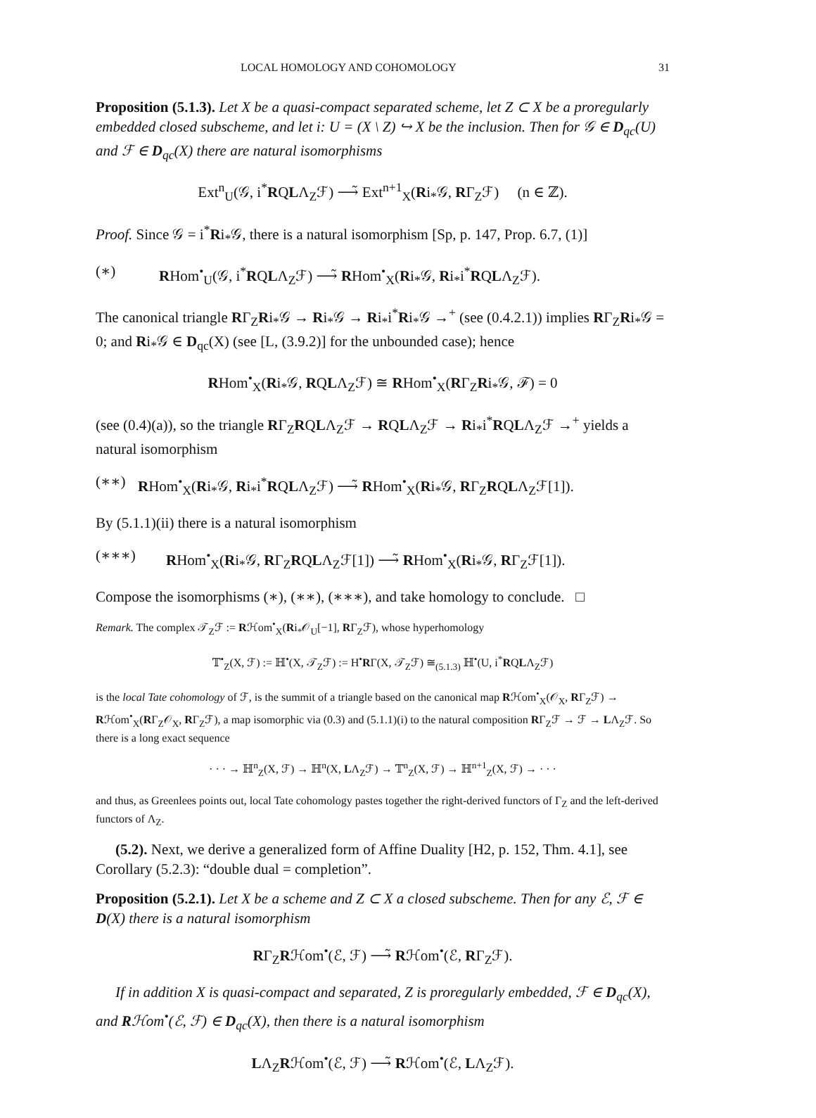LOCAL HOMOLOGY AND COHOMOLOGY 31
Proposition (5.1.3). Let X be a quasi-compact separated scheme, let Z ⊂ X be a proregularly embedded closed subscheme, and let i: U = (X \ Z) ↪ X be the inclusion. Then for 𝒢 ∈ D<sub>qc</sub>(U) and ℱ ∈ D<sub>qc</sub>(X) there are natural isomorphisms
Ext<sup>n</sup><sub>U</sub>(𝒢, i<sup>*</sup>RQLΛ<sub>Z</sub>ℱ) ⟶̃ Ext<sup>n+1</sup><sub>X</sub>(Ri<sub>*</sub>𝒢, RΓ<sub>Z</sub>ℱ) (n ∈ ℤ).
Proof. Since 𝒢 = i<sup>*</sup>Ri<sub>*</sub>𝒢, there is a natural isomorphism [Sp, p. 147, Prop. 6.7, (1)]
(∗) RHom<sup>•</sup><sub>U</sub>(𝒢, i<sup>*</sup>RQLΛ<sub>Z</sub>ℱ) ⟶̃ RHom<sup>•</sup><sub>X</sub>(Ri<sub>*</sub>𝒢, Ri<sub>*</sub>i<sup>*</sup>RQLΛ<sub>Z</sub>ℱ).
The canonical triangle RΓ<sub>Z</sub>Ri<sub>*</sub>𝒢 → Ri<sub>*</sub>𝒢 → Ri<sub>*</sub>i<sup>*</sup>Ri<sub>*</sub>𝒢 →<sup>+</sup> (see (0.4.2.1)) implies RΓ<sub>Z</sub>Ri<sub>*</sub>𝒢 = 0; and Ri<sub>*</sub>𝒢 ∈ D<sub>qc</sub>(X) (see [L, (3.9.2)] for the unbounded case); hence
RHom<sup>•</sup><sub>X</sub>(Ri<sub>*</sub>𝒢, RQLΛ<sub>Z</sub>ℱ) ≅ RHom<sup>•</sup><sub>X</sub>(RΓ<sub>Z</sub>Ri<sub>*</sub>𝒢, ℱ) = 0
(see (0.4)(a)), so the triangle RΓ<sub>Z</sub>RQLΛ<sub>Z</sub>ℱ → RQLΛ<sub>Z</sub>ℱ → Ri<sub>*</sub>i<sup>*</sup>RQLΛ<sub>Z</sub>ℱ →<sup>+</sup> yields a natural isomorphism
(∗∗) RHom<sup>•</sup><sub>X</sub>(Ri<sub>*</sub>𝒢, Ri<sub>*</sub>i<sup>*</sup>RQLΛ<sub>Z</sub>ℱ) ⟶̃ RHom<sup>•</sup><sub>X</sub>(Ri<sub>*</sub>𝒢, RΓ<sub>Z</sub>RQLΛ<sub>Z</sub>ℱ[1]).
By (5.1.1)(ii) there is a natural isomorphism
(∗∗∗) RHom<sup>•</sup><sub>X</sub>(Ri<sub>*</sub>𝒢, RΓ<sub>Z</sub>RQLΛ<sub>Z</sub>ℱ[1]) ⟶̃ RHom<sup>•</sup><sub>X</sub>(Ri<sub>*</sub>𝒢, RΓ<sub>Z</sub>ℱ[1]).
Compose the isomorphisms (∗), (∗∗), (∗∗∗), and take homology to conclude. □
Remark. The complex 𝒯<sub>Z</sub>ℱ := Rℋom<sup>•</sup><sub>X</sub>(Ri<sub>*</sub>𝒪<sub>U</sub>[−1], RΓ<sub>Z</sub>ℱ), whose hyperhomology
𝕋<sup>•</sup><sub>Z</sub>(X, ℱ) := ℍ<sup>•</sup>(X, 𝒯<sub>Z</sub>ℱ) := H<sup>•</sup>RΓ(X, 𝒯<sub>Z</sub>ℱ) ≅<sub>(5.1.3)</sub> ℍ<sup>•</sup>(U, i<sup>*</sup>RQLΛ<sub>Z</sub>ℱ)
is the local Tate cohomology of ℱ, is the summit of a triangle based on the canonical map Rℋom<sup>•</sup><sub>X</sub>(𝒪<sub>X</sub>, RΓ<sub>Z</sub>ℱ) → Rℋom<sup>•</sup><sub>X</sub>(RΓ<sub>Z</sub>𝒪<sub>X</sub>, RΓ<sub>Z</sub>ℱ), a map isomorphic via (0.3) and (5.1.1)(i) to the natural composition RΓ<sub>Z</sub>ℱ → ℱ → LΛ<sub>Z</sub>ℱ. So there is a long exact sequence
· · · → ℍ<sup>n</sup><sub>Z</sub>(X, ℱ) → ℍ<sup>n</sup>(X, LΛ<sub>Z</sub>ℱ) → 𝕋<sup>n</sup><sub>Z</sub>(X, ℱ) → ℍ<sup>n+1</sup><sub>Z</sub>(X, ℱ) → · · ·
and thus, as Greenlees points out, local Tate cohomology pastes together the right-derived functors of Γ<sub>Z</sub> and the left-derived functors of Λ<sub>Z</sub>.
(5.2). Next, we derive a generalized form of Affine Duality [H2, p. 152, Thm. 4.1], see Corollary (5.2.3): “double dual = completion”.
Proposition (5.2.1). Let X be a scheme and Z ⊂ X a closed subscheme. Then for any ℰ, ℱ ∈ D(X) there is a natural isomorphism
RΓ<sub>Z</sub>Rℋom<sup>•</sup>(ℰ, ℱ) ⟶̃ Rℋom<sup>•</sup>(ℰ, RΓ<sub>Z</sub>ℱ).
If in addition X is quasi-compact and separated, Z is proregularly embedded, ℱ ∈ D<sub>qc</sub>(X), and Rℋom<sup>•</sup>(ℰ, ℱ) ∈ D<sub>qc</sub>(X), then there is a natural isomorphism
LΛ<sub>Z</sub>Rℋom<sup>•</sup>(ℰ, ℱ) ⟶̃ Rℋom<sup>•</sup>(ℰ, LΛ<sub>Z</sub>ℱ).